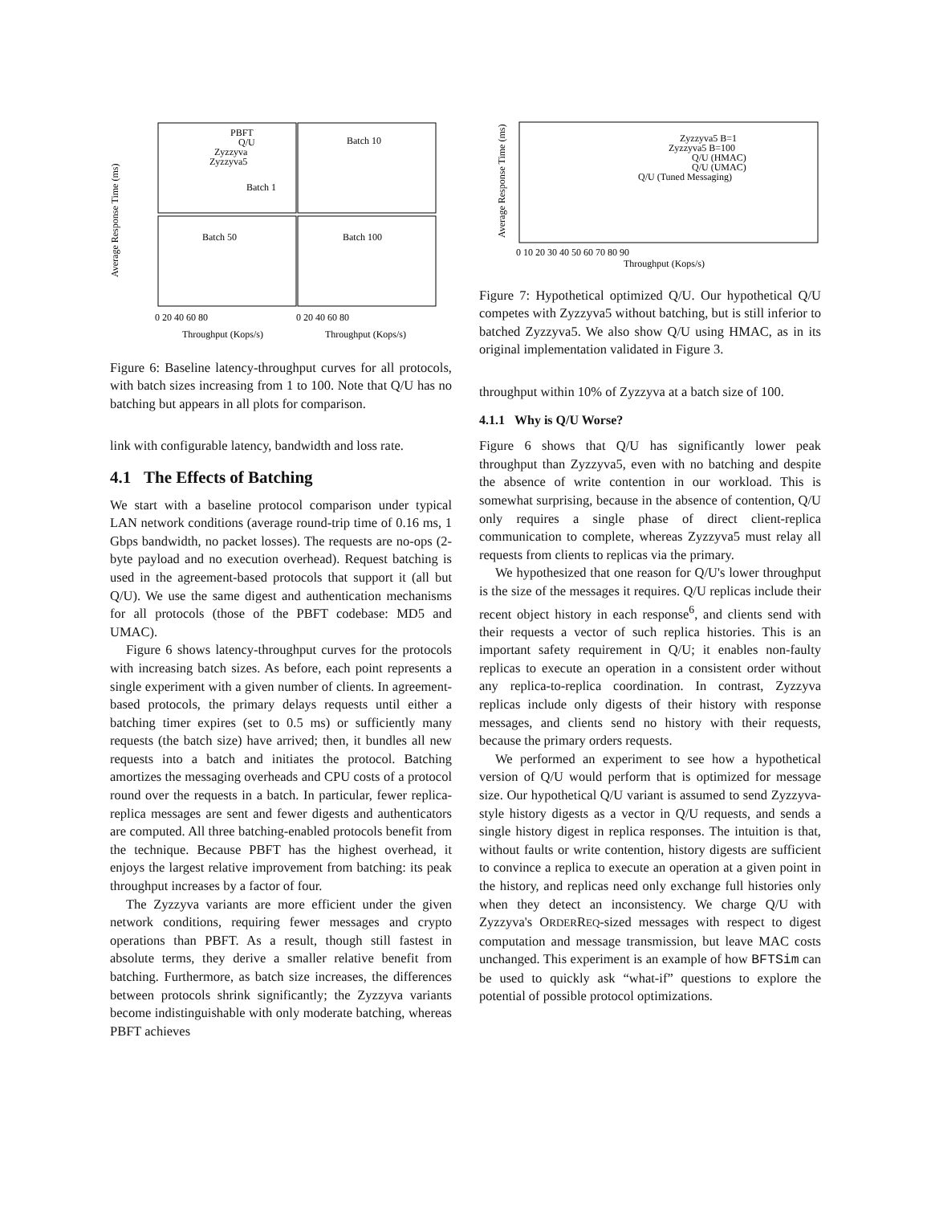PBFT
Q/U
Zyzzyva
Zyzzyva5
Batch 1
Batch 10
Batch 50
Batch 100
Average Response Time (ms)
Throughput (Kops/s)
Throughput (Kops/s)
0 20 40 60 80
0 20 40 60 80
Figure 6: Baseline latency-throughput curves for all protocols, with batch sizes increasing from 1 to 100. Note that Q/U has no batching but appears in all plots for comparison.
link with configurable latency, bandwidth and loss rate.
4.1 The Effects of Batching
We start with a baseline protocol comparison under typical LAN network conditions (average round-trip time of 0.16 ms, 1 Gbps bandwidth, no packet losses). The requests are no-ops (2-byte payload and no execution overhead). Request batching is used in the agreement-based protocols that support it (all but Q/U). We use the same digest and authentication mechanisms for all protocols (those of the PBFT codebase: MD5 and UMAC).
Figure 6 shows latency-throughput curves for the protocols with increasing batch sizes. As before, each point represents a single experiment with a given number of clients. In agreement-based protocols, the primary delays requests until either a batching timer expires (set to 0.5 ms) or sufficiently many requests (the batch size) have arrived; then, it bundles all new requests into a batch and initiates the protocol. Batching amortizes the messaging overheads and CPU costs of a protocol round over the requests in a batch. In particular, fewer replica-replica messages are sent and fewer digests and authenticators are computed. All three batching-enabled protocols benefit from the technique. Because PBFT has the highest overhead, it enjoys the largest relative improvement from batching: its peak throughput increases by a factor of four.
The Zyzzyva variants are more efficient under the given network conditions, requiring fewer messages and crypto operations than PBFT. As a result, though still fastest in absolute terms, they derive a smaller relative benefit from batching. Furthermore, as batch size increases, the differences between protocols shrink significantly; the Zyzzyva variants become indistinguishable with only moderate batching, whereas PBFT achieves
Average Response Time (ms)
Zyzzyva5 B=1
Zyzzyva5 B=100
Q/U (HMAC)
Q/U (UMAC)
Q/U (Tuned Messaging)
0 10 20 30 40 50 60 70 80 90
Throughput (Kops/s)
Figure 7: Hypothetical optimized Q/U. Our hypothetical Q/U competes with Zyzzyva5 without batching, but is still inferior to batched Zyzzyva5. We also show Q/U using HMAC, as in its original implementation validated in Figure 3.
throughput within 10% of Zyzzyva at a batch size of 100.
4.1.1 Why is Q/U Worse?
Figure 6 shows that Q/U has significantly lower peak throughput than Zyzzyva5, even with no batching and despite the absence of write contention in our workload. This is somewhat surprising, because in the absence of contention, Q/U only requires a single phase of direct client-replica communication to complete, whereas Zyzzyva5 must relay all requests from clients to replicas via the primary.
We hypothesized that one reason for Q/U's lower throughput is the size of the messages it requires. Q/U replicas include their recent object history in each response<sup>6</sup>, and clients send with their requests a vector of such replica histories. This is an important safety requirement in Q/U; it enables non-faulty replicas to execute an operation in a consistent order without any replica-to-replica coordination. In contrast, Zyzzyva replicas include only digests of their history with response messages, and clients send no history with their requests, because the primary orders requests.
We performed an experiment to see how a hypothetical version of Q/U would perform that is optimized for message size. Our hypothetical Q/U variant is assumed to send Zyzzyva-style history digests as a vector in Q/U requests, and sends a single history digest in replica responses. The intuition is that, without faults or write contention, history digests are sufficient to convince a replica to execute an operation at a given point in the history, and replicas need only exchange full histories only when they detect an inconsistency. We charge Q/U with Zyzzyva's ORDERREQ-sized messages with respect to digest computation and message transmission, but leave MAC costs unchanged. This experiment is an example of how BFTSim can be used to quickly ask “what-if” questions to explore the potential of possible protocol optimizations.